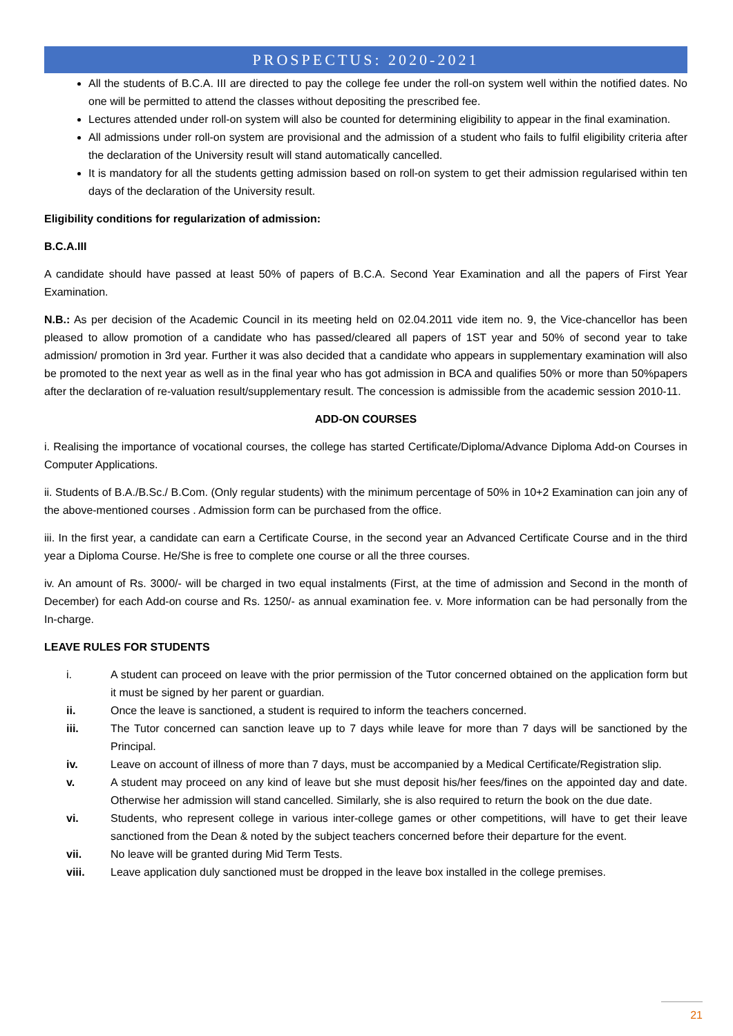PROSPECTUS: 2020-2021
All the students of B.C.A. III are directed to pay the college fee under the roll-on system well within the notified dates. No one will be permitted to attend the classes without depositing the prescribed fee.
Lectures attended under roll-on system will also be counted for determining eligibility to appear in the final examination.
All admissions under roll-on system are provisional and the admission of a student who fails to fulfil eligibility criteria after the declaration of the University result will stand automatically cancelled.
It is mandatory for all the students getting admission based on roll-on system to get their admission regularised within ten days of the declaration of the University result.
Eligibility conditions for regularization of admission:
B.C.A.III
A candidate should have passed at least 50% of papers of B.C.A. Second Year Examination and all the papers of First Year Examination.
N.B.: As per decision of the Academic Council in its meeting held on 02.04.2011 vide item no. 9, the Vice-chancellor has been pleased to allow promotion of a candidate who has passed/cleared all papers of 1ST year and 50% of second year to take admission/ promotion in 3rd year. Further it was also decided that a candidate who appears in supplementary examination will also be promoted to the next year as well as in the final year who has got admission in BCA and qualifies 50% or more than 50%papers after the declaration of re-valuation result/supplementary result. The concession is admissible from the academic session 2010-11.
ADD-ON COURSES
i. Realising the importance of vocational courses, the college has started Certificate/Diploma/Advance Diploma Add-on Courses in Computer Applications.
ii. Students of B.A./B.Sc./ B.Com. (Only regular students) with the minimum percentage of 50% in 10+2 Examination can join any of the above-mentioned courses . Admission form can be purchased from the office.
iii. In the first year, a candidate can earn a Certificate Course, in the second year an Advanced Certificate Course and in the third year a Diploma Course. He/She is free to complete one course or all the three courses.
iv. An amount of Rs. 3000/- will be charged in two equal instalments (First, at the time of admission and Second in the month of December) for each Add-on course and Rs. 1250/- as annual examination fee. v. More information can be had personally from the In-charge.
LEAVE RULES FOR STUDENTS
| i. | A student can proceed on leave with the prior permission of the Tutor concerned obtained on the application form but it must be signed by her parent or guardian. |
| ii. | Once the leave is sanctioned, a student is required to inform the teachers concerned. |
| iii. | The Tutor concerned can sanction leave up to 7 days while leave for more than 7 days will be sanctioned by the Principal. |
| iv. | Leave on account of illness of more than 7 days, must be accompanied by a Medical Certificate/Registration slip. |
| v. | A student may proceed on any kind of leave but she must deposit his/her fees/fines on the appointed day and date. Otherwise her admission will stand cancelled. Similarly, she is also required to return the book on the due date. |
| vi. | Students, who represent college in various inter-college games or other competitions, will have to get their leave sanctioned from the Dean & noted by the subject teachers concerned before their departure for the event. |
| vii. | No leave will be granted during Mid Term Tests. |
| viii. | Leave application duly sanctioned must be dropped in the leave box installed in the college premises. |
21